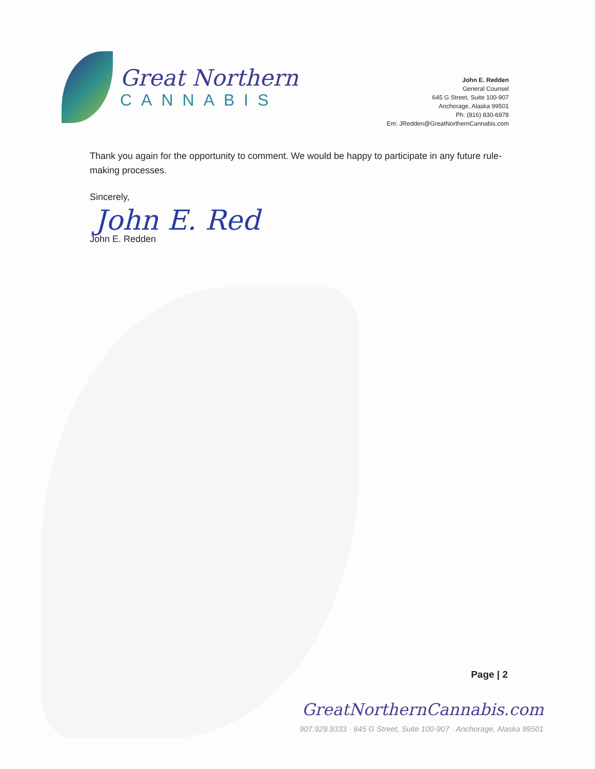Great Northern
CANNABIS
John E. Redden
General Counsel
645 G Street, Suite 100-907
Anchorage, Alaska 99501
Ph: (816) 830-6978
Em: JRedden@GreatNorthernCannabis.com
Thank you again for the opportunity to comment. We would be happy to participate in any future rule-making processes.
Sincerely,
John E. Red
John E. Redden
Page | 2
GreatNorthernCannabis.com
907.929.9333 · 645 G Street, Suite 100-907 · Anchorage, Alaska 99501